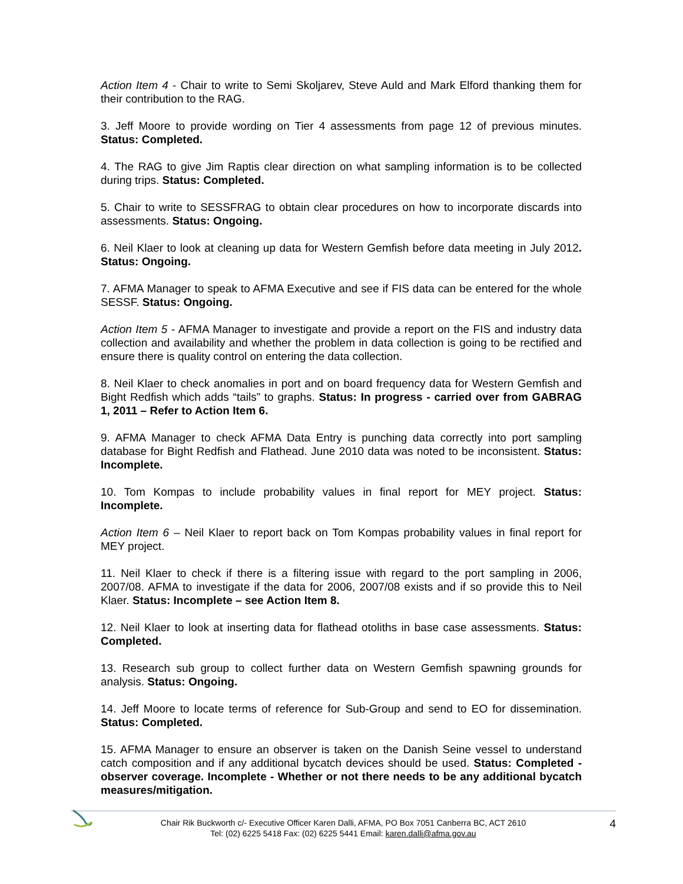Action Item 4 - Chair to write to Semi Skoljarev, Steve Auld and Mark Elford thanking them for their contribution to the RAG.
3. Jeff Moore to provide wording on Tier 4 assessments from page 12 of previous minutes. Status: Completed.
4. The RAG to give Jim Raptis clear direction on what sampling information is to be collected during trips. Status: Completed.
5. Chair to write to SESSFRAG to obtain clear procedures on how to incorporate discards into assessments. Status: Ongoing.
6. Neil Klaer to look at cleaning up data for Western Gemfish before data meeting in July 2012. Status: Ongoing.
7. AFMA Manager to speak to AFMA Executive and see if FIS data can be entered for the whole SESSF. Status: Ongoing.
Action Item 5 - AFMA Manager to investigate and provide a report on the FIS and industry data collection and availability and whether the problem in data collection is going to be rectified and ensure there is quality control on entering the data collection.
8. Neil Klaer to check anomalies in port and on board frequency data for Western Gemfish and Bight Redfish which adds “tails” to graphs. Status: In progress - carried over from GABRAG 1, 2011 – Refer to Action Item 6.
9. AFMA Manager to check AFMA Data Entry is punching data correctly into port sampling database for Bight Redfish and Flathead. June 2010 data was noted to be inconsistent. Status: Incomplete.
10. Tom Kompas to include probability values in final report for MEY project. Status: Incomplete.
Action Item 6 – Neil Klaer to report back on Tom Kompas probability values in final report for MEY project.
11. Neil Klaer to check if there is a filtering issue with regard to the port sampling in 2006, 2007/08. AFMA to investigate if the data for 2006, 2007/08 exists and if so provide this to Neil Klaer. Status: Incomplete – see Action Item 8.
12. Neil Klaer to look at inserting data for flathead otoliths in base case assessments. Status: Completed.
13. Research sub group to collect further data on Western Gemfish spawning grounds for analysis. Status: Ongoing.
14. Jeff Moore to locate terms of reference for Sub-Group and send to EO for dissemination. Status: Completed.
15. AFMA Manager to ensure an observer is taken on the Danish Seine vessel to understand catch composition and if any additional bycatch devices should be used. Status: Completed - observer coverage. Incomplete - Whether or not there needs to be any additional bycatch measures/mitigation.
Chair Rik Buckworth c/- Executive Officer Karen Dalli, AFMA, PO Box 7051 Canberra BC, ACT 2610
Tel: (02) 6225 5418 Fax: (02) 6225 5441 Email: karen.dalli@afma.gov.au
4